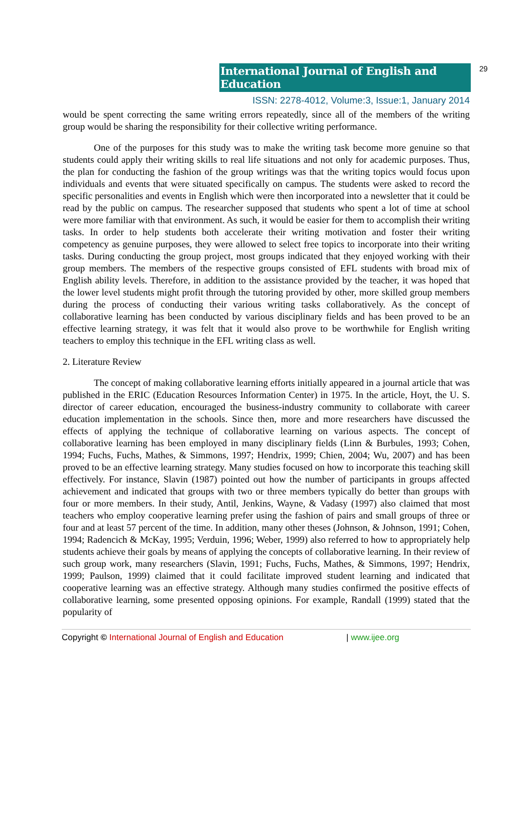International Journal of English and Education
29
ISSN: 2278-4012, Volume:3, Issue:1, January 2014
would be spent correcting the same writing errors repeatedly, since all of the members of the writing group would be sharing the responsibility for their collective writing performance.
One of the purposes for this study was to make the writing task become more genuine so that students could apply their writing skills to real life situations and not only for academic purposes. Thus, the plan for conducting the fashion of the group writings was that the writing topics would focus upon individuals and events that were situated specifically on campus. The students were asked to record the specific personalities and events in English which were then incorporated into a newsletter that it could be read by the public on campus. The researcher supposed that students who spent a lot of time at school were more familiar with that environment. As such, it would be easier for them to accomplish their writing tasks. In order to help students both accelerate their writing motivation and foster their writing competency as genuine purposes, they were allowed to select free topics to incorporate into their writing tasks. During conducting the group project, most groups indicated that they enjoyed working with their group members. The members of the respective groups consisted of EFL students with broad mix of English ability levels. Therefore, in addition to the assistance provided by the teacher, it was hoped that the lower level students might profit through the tutoring provided by other, more skilled group members during the process of conducting their various writing tasks collaboratively. As the concept of collaborative learning has been conducted by various disciplinary fields and has been proved to be an effective learning strategy, it was felt that it would also prove to be worthwhile for English writing teachers to employ this technique in the EFL writing class as well.
2. Literature Review
The concept of making collaborative learning efforts initially appeared in a journal article that was published in the ERIC (Education Resources Information Center) in 1975. In the article, Hoyt, the U. S. director of career education, encouraged the business-industry community to collaborate with career education implementation in the schools. Since then, more and more researchers have discussed the effects of applying the technique of collaborative learning on various aspects. The concept of collaborative learning has been employed in many disciplinary fields (Linn & Burbules, 1993; Cohen, 1994; Fuchs, Fuchs, Mathes, & Simmons, 1997; Hendrix, 1999; Chien, 2004; Wu, 2007) and has been proved to be an effective learning strategy. Many studies focused on how to incorporate this teaching skill effectively. For instance, Slavin (1987) pointed out how the number of participants in groups affected achievement and indicated that groups with two or three members typically do better than groups with four or more members. In their study, Antil, Jenkins, Wayne, & Vadasy (1997) also claimed that most teachers who employ cooperative learning prefer using the fashion of pairs and small groups of three or four and at least 57 percent of the time. In addition, many other theses (Johnson, & Johnson, 1991; Cohen, 1994; Radencich & McKay, 1995; Verduin, 1996; Weber, 1999) also referred to how to appropriately help students achieve their goals by means of applying the concepts of collaborative learning. In their review of such group work, many researchers (Slavin, 1991; Fuchs, Fuchs, Mathes, & Simmons, 1997; Hendrix, 1999; Paulson, 1999) claimed that it could facilitate improved student learning and indicated that cooperative learning was an effective strategy. Although many studies confirmed the positive effects of collaborative learning, some presented opposing opinions. For example, Randall (1999) stated that the popularity of
Copyright © International Journal of English and Education | www.ijee.org